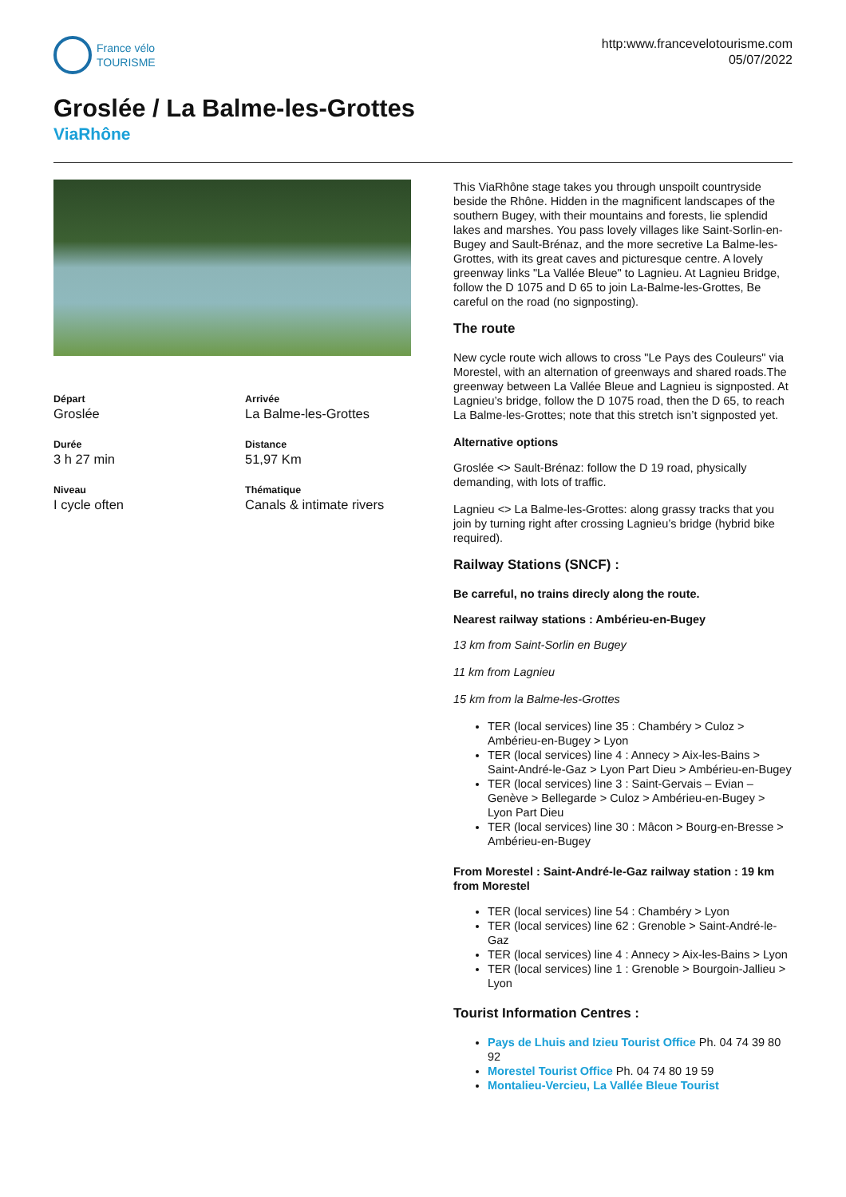France vélo
TOURISME
http:www.francevelotourisme.com
05/07/2022
Groslée / La Balme-les-Grottes
ViaRhône
Départ
Groslée
Arrivée
La Balme-les-Grottes
Durée
3 h 27 min
Distance
51,97 Km
Niveau
I cycle often
Thématique
Canals & intimate rivers
This ViaRhône stage takes you through unspoilt countryside beside the Rhône. Hidden in the magnificent landscapes of the southern Bugey, with their mountains and forests, lie splendid lakes and marshes. You pass lovely villages like Saint-Sorlin-en-Bugey and Sault-Brénaz, and the more secretive La Balme-les-Grottes, with its great caves and picturesque centre. A lovely greenway links "La Vallée Bleue" to Lagnieu. At Lagnieu Bridge, follow the D 1075 and D 65 to join La-Balme-les-Grottes, Be careful on the road (no signposting).
The route
New cycle route wich allows to cross "Le Pays des Couleurs" via Morestel, with an alternation of greenways and shared roads.The greenway between La Vallée Bleue and Lagnieu is signposted. At Lagnieu’s bridge, follow the D 1075 road, then the D 65, to reach La Balme-les-Grottes; note that this stretch isn’t signposted yet.
Alternative options
Groslée <> Sault-Brénaz: follow the D 19 road, physically demanding, with lots of traffic.
Lagnieu <> La Balme-les-Grottes: along grassy tracks that you join by turning right after crossing Lagnieu’s bridge (hybrid bike required).
Railway Stations (SNCF) :
Be carreful, no trains direcly along the route.
Nearest railway stations : Ambérieu-en-Bugey
13 km from Saint-Sorlin en Bugey
11 km from Lagnieu
15 km from la Balme-les-Grottes
TER (local services) line 35 : Chambéry > Culoz > Ambérieu-en-Bugey > Lyon
TER (local services) line 4 : Annecy > Aix-les-Bains > Saint-André-le-Gaz > Lyon Part Dieu > Ambérieu-en-Bugey
TER (local services) line 3 : Saint-Gervais – Evian – Genève > Bellegarde > Culoz > Ambérieu-en-Bugey > Lyon Part Dieu
TER (local services) line 30 : Mâcon > Bourg-en-Bresse > Ambérieu-en-Bugey
From Morestel : Saint-André-le-Gaz railway station : 19 km from Morestel
TER (local services) line 54 : Chambéry > Lyon
TER (local services) line 62 : Grenoble > Saint-André-le-Gaz
TER (local services) line 4 : Annecy > Aix-les-Bains > Lyon
TER (local services) line 1 : Grenoble > Bourgoin-Jallieu > Lyon
Tourist Information Centres :
Pays de Lhuis and Izieu Tourist Office Ph. 04 74 39 80 92
Morestel Tourist Office Ph. 04 74 80 19 59
Montalieu-Vercieu, La Vallée Bleue Tourist